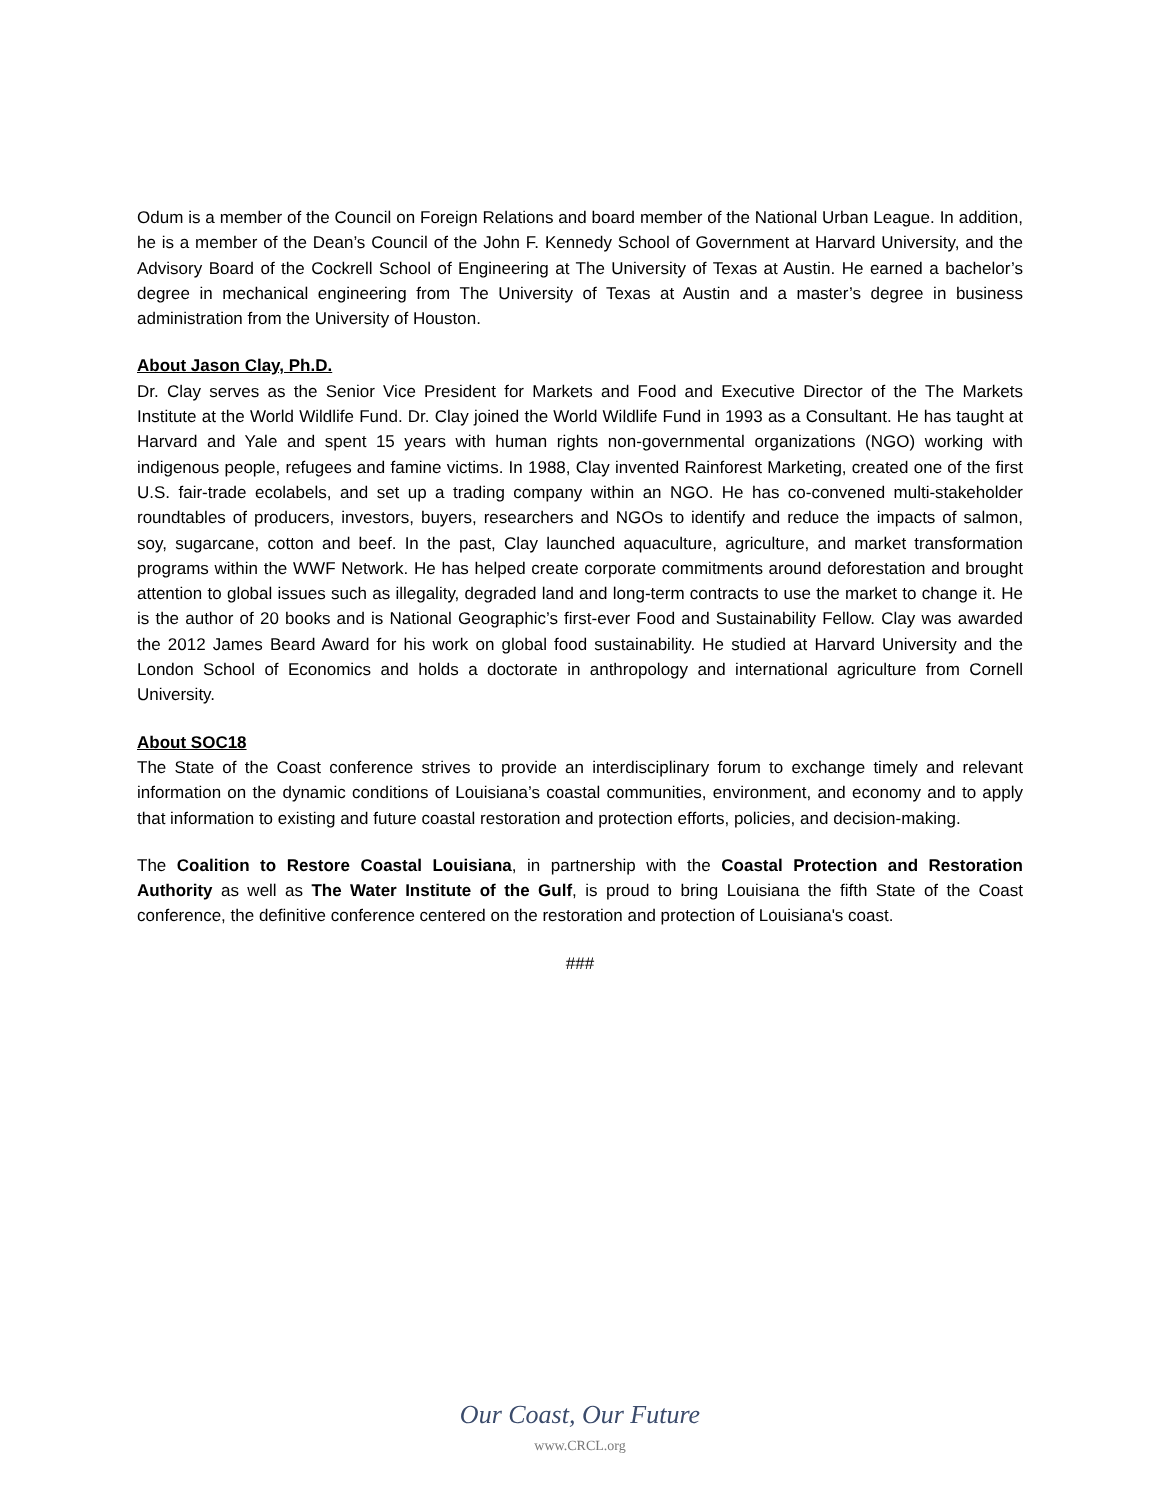Odum is a member of the Council on Foreign Relations and board member of the National Urban League. In addition, he is a member of the Dean’s Council of the John F. Kennedy School of Government at Harvard University, and the Advisory Board of the Cockrell School of Engineering at The University of Texas at Austin. He earned a bachelor’s degree in mechanical engineering from The University of Texas at Austin and a master’s degree in business administration from the University of Houston.
About Jason Clay, Ph.D.
Dr. Clay serves as the Senior Vice President for Markets and Food and Executive Director of the The Markets Institute at the World Wildlife Fund. Dr. Clay joined the World Wildlife Fund in 1993 as a Consultant. He has taught at Harvard and Yale and spent 15 years with human rights non-governmental organizations (NGO) working with indigenous people, refugees and famine victims. In 1988, Clay invented Rainforest Marketing, created one of the first U.S. fair-trade ecolabels, and set up a trading company within an NGO. He has co-convened multi-stakeholder roundtables of producers, investors, buyers, researchers and NGOs to identify and reduce the impacts of salmon, soy, sugarcane, cotton and beef. In the past, Clay launched aquaculture, agriculture, and market transformation programs within the WWF Network. He has helped create corporate commitments around deforestation and brought attention to global issues such as illegality, degraded land and long-term contracts to use the market to change it. He is the author of 20 books and is National Geographic’s first-ever Food and Sustainability Fellow. Clay was awarded the 2012 James Beard Award for his work on global food sustainability. He studied at Harvard University and the London School of Economics and holds a doctorate in anthropology and international agriculture from Cornell University.
About SOC18
The State of the Coast conference strives to provide an interdisciplinary forum to exchange timely and relevant information on the dynamic conditions of Louisiana’s coastal communities, environment, and economy and to apply that information to existing and future coastal restoration and protection efforts, policies, and decision-making.
The Coalition to Restore Coastal Louisiana, in partnership with the Coastal Protection and Restoration Authority as well as The Water Institute of the Gulf, is proud to bring Louisiana the fifth State of the Coast conference, the definitive conference centered on the restoration and protection of Louisiana's coast.
###
Our Coast, Our Future
www.CRCL.org